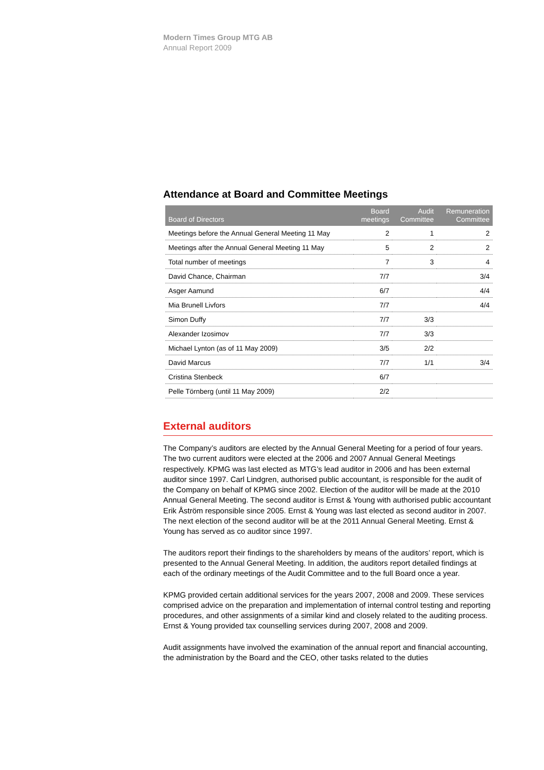Modern Times Group MTG AB
Annual Report 2009
Attendance at Board and Committee Meetings
| Board of Directors | Board meetings | Audit Committee | Remuneration Committee |
| --- | --- | --- | --- |
| Meetings before the Annual General Meeting 11 May | 2 | 1 | 2 |
| Meetings after the Annual General Meeting 11 May | 5 | 2 | 2 |
| Total number of meetings | 7 | 3 | 4 |
| David Chance, Chairman | 7/7 | | 3/4 |
| Asger Aamund | 6/7 | | 4/4 |
| Mia Brunell Livfors | 7/7 | | 4/4 |
| Simon Duffy | 7/7 | 3/3 | |
| Alexander Izosimov | 7/7 | 3/3 | |
| Michael Lynton (as of 11 May 2009) | 3/5 | 2/2 | |
| David Marcus | 7/7 | 1/1 | 3/4 |
| Cristina Stenbeck | 6/7 | | |
| Pelle Törnberg (until 11 May 2009) | 2/2 | | |
External auditors
The Company’s auditors are elected by the Annual General Meeting for a period of four years. The two current auditors were elected at the 2006 and 2007 Annual General Meetings respectively. KPMG was last elected as MTG’s lead auditor in 2006 and has been external auditor since 1997. Carl Lindgren, authorised public accountant, is responsible for the audit of the Company on behalf of KPMG since 2002. Election of the auditor will be made at the 2010 Annual General Meeting. The second auditor is Ernst & Young with authorised public accountant Erik Åström responsible since 2005. Ernst & Young was last elected as second auditor in 2007. The next election of the second auditor will be at the 2011 Annual General Meeting. Ernst & Young has served as co auditor since 1997.
The auditors report their findings to the shareholders by means of the auditors’ report, which is presented to the Annual General Meeting. In addition, the auditors report detailed findings at each of the ordinary meetings of the Audit Committee and to the full Board once a year.
KPMG provided certain additional services for the years 2007, 2008 and 2009. These services comprised advice on the preparation and implementation of internal control testing and reporting procedures, and other assignments of a similar kind and closely related to the auditing process. Ernst & Young provided tax counselling services during 2007, 2008 and 2009.
Audit assignments have involved the examination of the annual report and financial accounting, the administration by the Board and the CEO, other tasks related to the duties